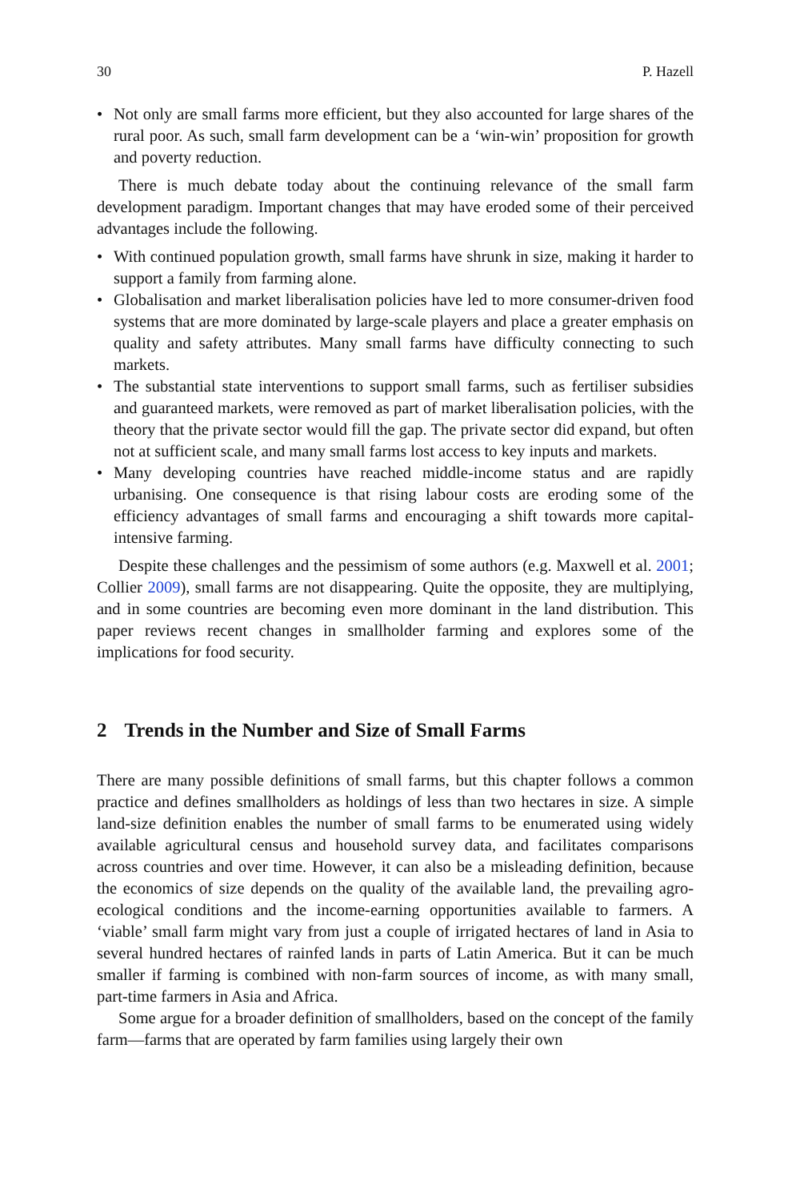30 P. Hazell
• Not only are small farms more efficient, but they also accounted for large shares of the rural poor. As such, small farm development can be a ‘win-win’ proposition for growth and poverty reduction.
There is much debate today about the continuing relevance of the small farm development paradigm. Important changes that may have eroded some of their perceived advantages include the following.
• With continued population growth, small farms have shrunk in size, making it harder to support a family from farming alone.
• Globalisation and market liberalisation policies have led to more consumer-driven food systems that are more dominated by large-scale players and place a greater emphasis on quality and safety attributes. Many small farms have difficulty connecting to such markets.
• The substantial state interventions to support small farms, such as fertiliser subsidies and guaranteed markets, were removed as part of market liberalisation policies, with the theory that the private sector would fill the gap. The private sector did expand, but often not at sufficient scale, and many small farms lost access to key inputs and markets.
• Many developing countries have reached middle-income status and are rapidly urbanising. One consequence is that rising labour costs are eroding some of the efficiency advantages of small farms and encouraging a shift towards more capital-intensive farming.
Despite these challenges and the pessimism of some authors (e.g. Maxwell et al. 2001; Collier 2009), small farms are not disappearing. Quite the opposite, they are multiplying, and in some countries are becoming even more dominant in the land distribution. This paper reviews recent changes in smallholder farming and explores some of the implications for food security.
2 Trends in the Number and Size of Small Farms
There are many possible definitions of small farms, but this chapter follows a common practice and defines smallholders as holdings of less than two hectares in size. A simple land-size definition enables the number of small farms to be enumerated using widely available agricultural census and household survey data, and facilitates comparisons across countries and over time. However, it can also be a misleading definition, because the economics of size depends on the quality of the available land, the prevailing agro-ecological conditions and the income-earning opportunities available to farmers. A ‘viable’ small farm might vary from just a couple of irrigated hectares of land in Asia to several hundred hectares of rainfed lands in parts of Latin America. But it can be much smaller if farming is combined with non-farm sources of income, as with many small, part-time farmers in Asia and Africa.
Some argue for a broader definition of smallholders, based on the concept of the family farm—farms that are operated by farm families using largely their own